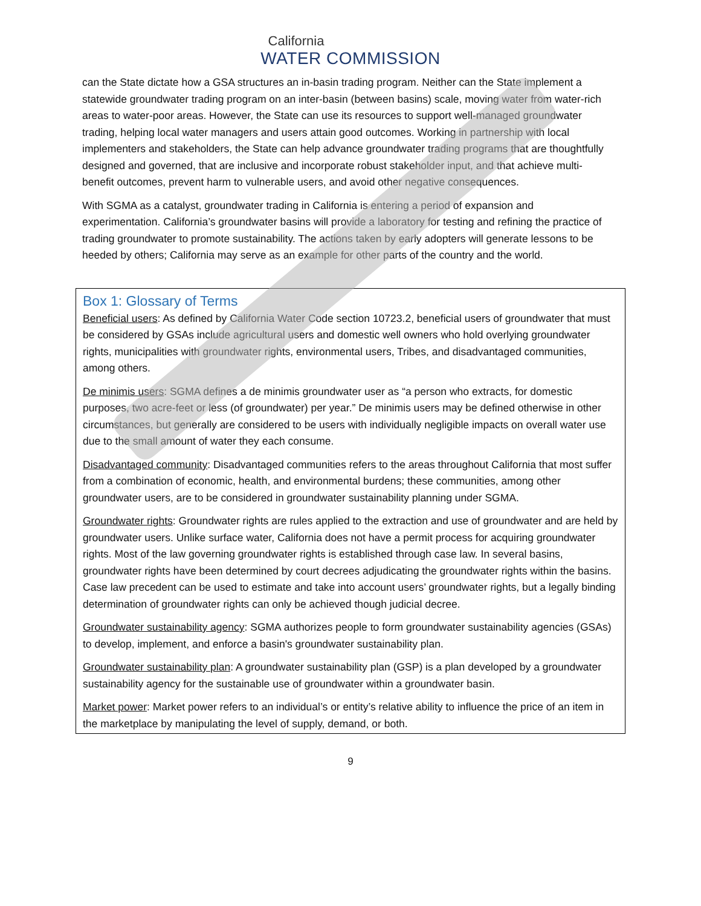California
WATER COMMISSION
can the State dictate how a GSA structures an in-basin trading program. Neither can the State implement a statewide groundwater trading program on an inter-basin (between basins) scale, moving water from water-rich areas to water-poor areas. However, the State can use its resources to support well-managed groundwater trading, helping local water managers and users attain good outcomes. Working in partnership with local implementers and stakeholders, the State can help advance groundwater trading programs that are thoughtfully designed and governed, that are inclusive and incorporate robust stakeholder input, and that achieve multi-benefit outcomes, prevent harm to vulnerable users, and avoid other negative consequences.
With SGMA as a catalyst, groundwater trading in California is entering a period of expansion and experimentation. California’s groundwater basins will provide a laboratory for testing and refining the practice of trading groundwater to promote sustainability. The actions taken by early adopters will generate lessons to be heeded by others; California may serve as an example for other parts of the country and the world.
Box 1: Glossary of Terms
Beneficial users: As defined by California Water Code section 10723.2, beneficial users of groundwater that must be considered by GSAs include agricultural users and domestic well owners who hold overlying groundwater rights, municipalities with groundwater rights, environmental users, Tribes, and disadvantaged communities, among others.
De minimis users: SGMA defines a de minimis groundwater user as “a person who extracts, for domestic purposes, two acre-feet or less (of groundwater) per year.” De minimis users may be defined otherwise in other circumstances, but generally are considered to be users with individually negligible impacts on overall water use due to the small amount of water they each consume.
Disadvantaged community: Disadvantaged communities refers to the areas throughout California that most suffer from a combination of economic, health, and environmental burdens; these communities, among other groundwater users, are to be considered in groundwater sustainability planning under SGMA.
Groundwater rights: Groundwater rights are rules applied to the extraction and use of groundwater and are held by groundwater users. Unlike surface water, California does not have a permit process for acquiring groundwater rights. Most of the law governing groundwater rights is established through case law. In several basins, groundwater rights have been determined by court decrees adjudicating the groundwater rights within the basins. Case law precedent can be used to estimate and take into account users’ groundwater rights, but a legally binding determination of groundwater rights can only be achieved though judicial decree.
Groundwater sustainability agency: SGMA authorizes people to form groundwater sustainability agencies (GSAs) to develop, implement, and enforce a basin's groundwater sustainability plan.
Groundwater sustainability plan: A groundwater sustainability plan (GSP) is a plan developed by a groundwater sustainability agency for the sustainable use of groundwater within a groundwater basin.
Market power: Market power refers to an individual’s or entity’s relative ability to influence the price of an item in the marketplace by manipulating the level of supply, demand, or both.
9